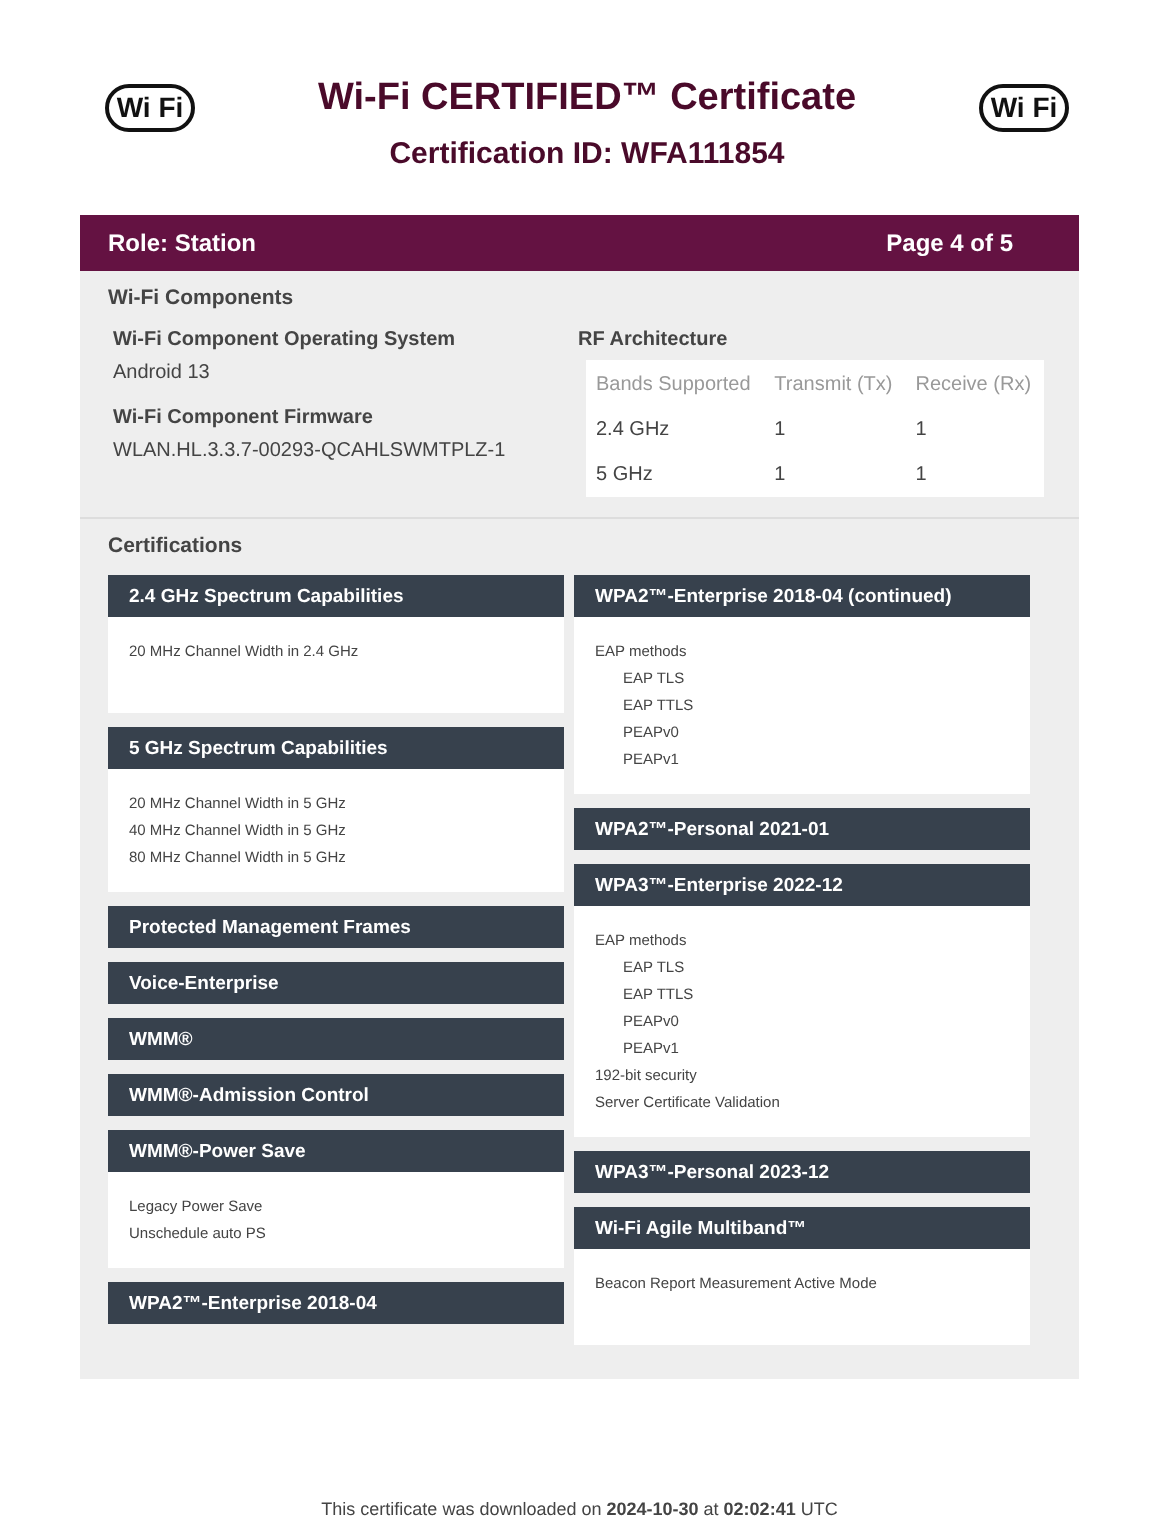Wi Fi
Wi-Fi CERTIFIED™ Certificate
Certification ID: WFA111854
Wi Fi
Role: Station Page 4 of 5
Wi-Fi Components
Wi-Fi Component Operating System
Android 13
Wi-Fi Component Firmware
WLAN.HL.3.3.7-00293-QCAHLSWMTPLZ-1
RF Architecture
| Bands Supported | Transmit (Tx) | Receive (Rx) |
| --- | --- | --- |
| 2.4 GHz | 1 | 1 |
| 5 GHz | 1 | 1 |
Certifications
2.4 GHz Spectrum Capabilities
20 MHz Channel Width in 2.4 GHz
5 GHz Spectrum Capabilities
20 MHz Channel Width in 5 GHz
40 MHz Channel Width in 5 GHz
80 MHz Channel Width in 5 GHz
Protected Management Frames
Voice-Enterprise
WMM®
WMM®-Admission Control
WMM®-Power Save
Legacy Power Save
Unschedule auto PS
WPA2™-Enterprise 2018-04
WPA2™-Enterprise 2018-04 (continued)
EAP methods
EAP TLS
EAP TTLS
PEAPv0
PEAPv1
WPA2™-Personal 2021-01
WPA3™-Enterprise 2022-12
EAP methods
EAP TLS
EAP TTLS
PEAPv0
PEAPv1
192-bit security
Server Certificate Validation
WPA3™-Personal 2023-12
Wi-Fi Agile Multiband™
Beacon Report Measurement Active Mode
This certificate was downloaded on 2024-10-30 at 02:02:41 UTC